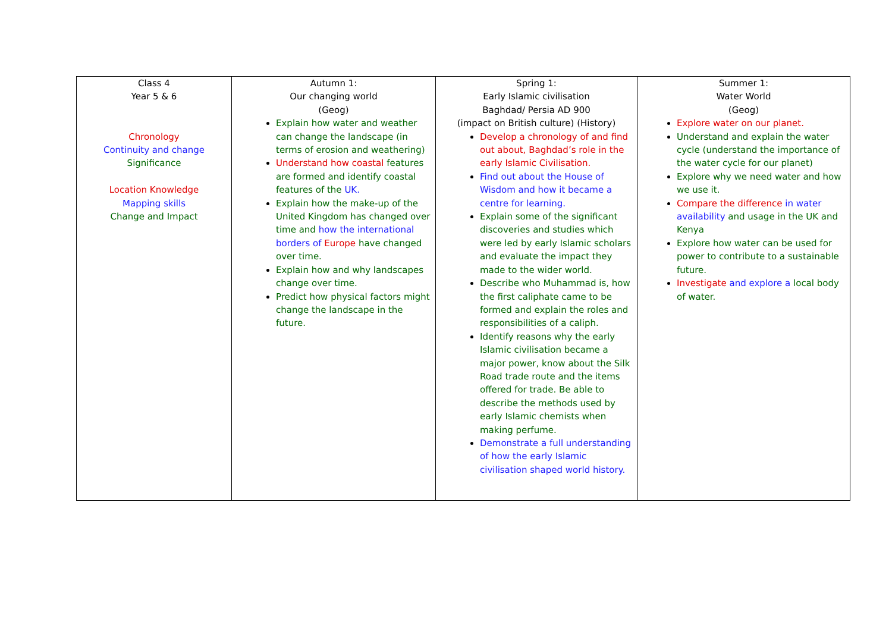| Class 4 Year 5 & 6 Chronology Continuity and change Significance Location Knowledge Mapping skills Change and Impact | Autumn 1: Our changing world (Geog) Explain how water and weather can change the landscape (in terms of erosion and weathering) Understand how coastal features are formed and identify coastal features of the UK. Explain how the make-up of the United Kingdom has changed over time and how the international borders of Europe have changed over time. Explain how and why landscapes change over time. Predict how physical factors might change the landscape in the future. | Spring 1: Early Islamic civilisation Baghdad/ Persia AD 900 (impact on British culture) (History) Develop a chronology of and find out about, Baghdad’s role in the early Islamic Civilisation. Find out about the House of Wisdom and how it became a centre for learning. Explain some of the significant discoveries and studies which were led by early Islamic scholars and evaluate the impact they made to the wider world. Describe who Muhammad is, how the first caliphate came to be formed and explain the roles and responsibilities of a caliph. Identify reasons why the early Islamic civilisation became a major power, know about the Silk Road trade route and the items offered for trade. Be able to describe the methods used by early Islamic chemists when making perfume. Demonstrate a full understanding of how the early Islamic civilisation shaped world history. | Summer 1: Water World (Geog) Explore water on our planet. Understand and explain the water cycle (understand the importance of the water cycle for our planet) Explore why we need water and how we use it. Compare the difference in water availability and usage in the UK and Kenya Explore how water can be used for power to contribute to a sustainable future. Investigate and explore a local body of water. |